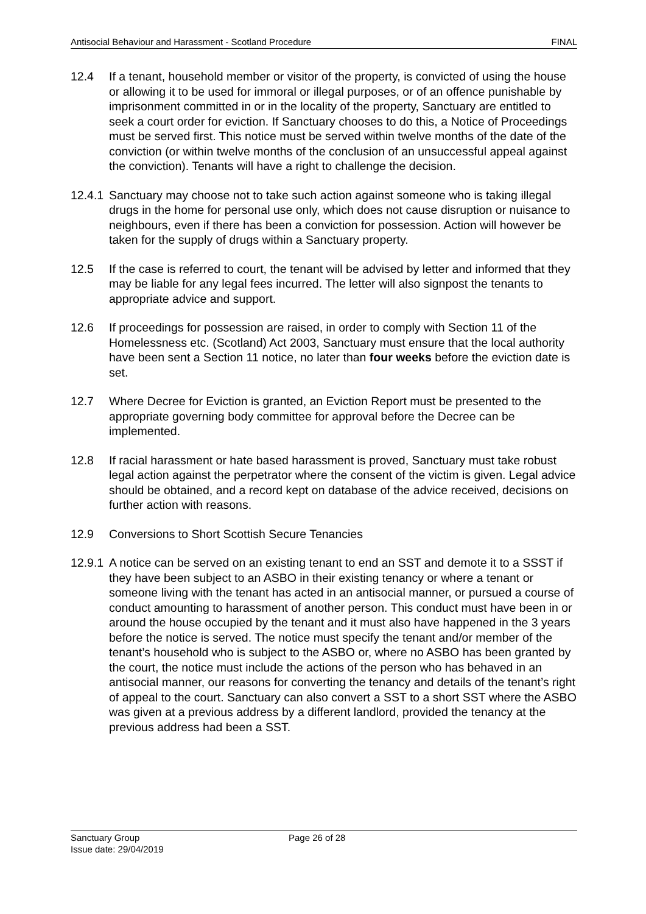Antisocial Behaviour and Harassment - Scotland Procedure FINAL
12.4 If a tenant, household member or visitor of the property, is convicted of using the house or allowing it to be used for immoral or illegal purposes, or of an offence punishable by imprisonment committed in or in the locality of the property, Sanctuary are entitled to seek a court order for eviction. If Sanctuary chooses to do this, a Notice of Proceedings must be served first. This notice must be served within twelve months of the date of the conviction (or within twelve months of the conclusion of an unsuccessful appeal against the conviction). Tenants will have a right to challenge the decision.
12.4.1
Sanctuary may choose not to take such action against someone who is taking illegal drugs in the home for personal use only, which does not cause disruption or nuisance to neighbours, even if there has been a conviction for possession. Action will however be taken for the supply of drugs within a Sanctuary property.
12.5 If the case is referred to court, the tenant will be advised by letter and informed that they may be liable for any legal fees incurred. The letter will also signpost the tenants to appropriate advice and support.
12.6 If proceedings for possession are raised, in order to comply with Section 11 of the Homelessness etc. (Scotland) Act 2003, Sanctuary must ensure that the local authority have been sent a Section 11 notice, no later than four weeks before the eviction date is set.
12.7 Where Decree for Eviction is granted, an Eviction Report must be presented to the appropriate governing body committee for approval before the Decree can be implemented.
12.8 If racial harassment or hate based harassment is proved, Sanctuary must take robust legal action against the perpetrator where the consent of the victim is given. Legal advice should be obtained, and a record kept on database of the advice received, decisions on further action with reasons.
12.9 Conversions to Short Scottish Secure Tenancies
12.9.1
A notice can be served on an existing tenant to end an SST and demote it to a SSST if they have been subject to an ASBO in their existing tenancy or where a tenant or someone living with the tenant has acted in an antisocial manner, or pursued a course of conduct amounting to harassment of another person. This conduct must have been in or around the house occupied by the tenant and it must also have happened in the 3 years before the notice is served. The notice must specify the tenant and/or member of the tenant’s household who is subject to the ASBO or, where no ASBO has been granted by the court, the notice must include the actions of the person who has behaved in an antisocial manner, our reasons for converting the tenancy and details of the tenant’s right of appeal to the court. Sanctuary can also convert a SST to a short SST where the ASBO was given at a previous address by a different landlord, provided the tenancy at the previous address had been a SST.
Sanctuary Group
Issue date: 29/04/2019
Page 26 of 28